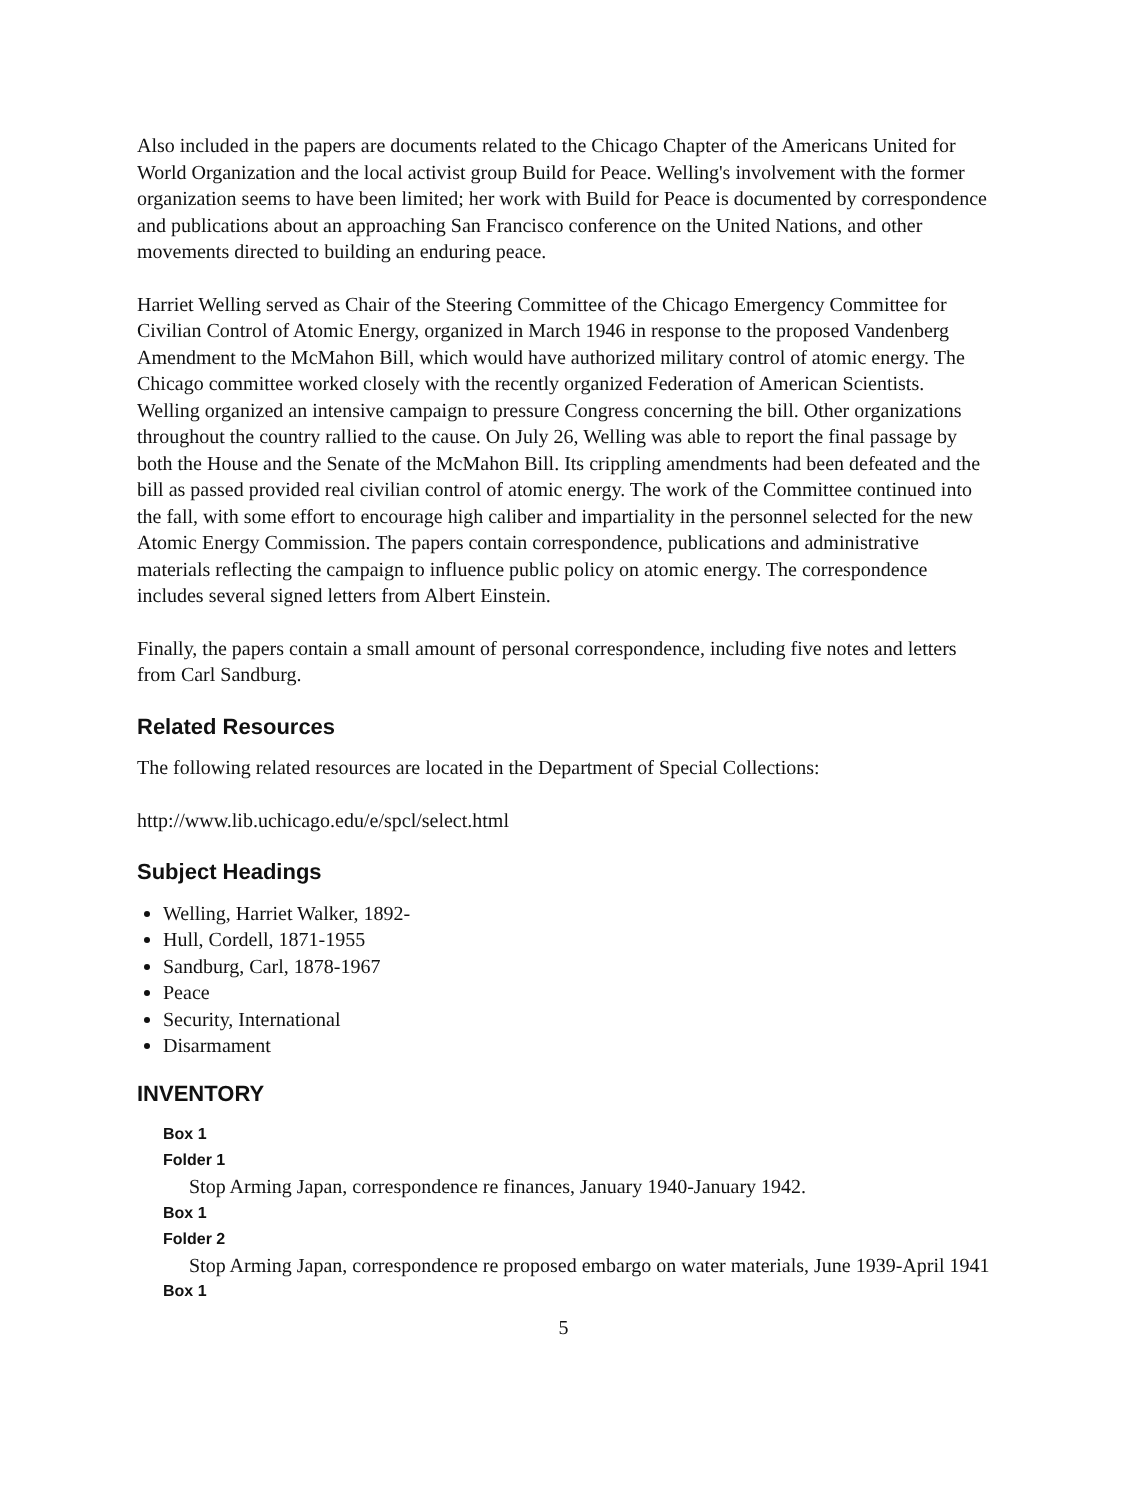Also included in the papers are documents related to the Chicago Chapter of the Americans United for World Organization and the local activist group Build for Peace. Welling's involvement with the former organization seems to have been limited; her work with Build for Peace is documented by correspondence and publications about an approaching San Francisco conference on the United Nations, and other movements directed to building an enduring peace.
Harriet Welling served as Chair of the Steering Committee of the Chicago Emergency Committee for Civilian Control of Atomic Energy, organized in March 1946 in response to the proposed Vandenberg Amendment to the McMahon Bill, which would have authorized military control of atomic energy. The Chicago committee worked closely with the recently organized Federation of American Scientists. Welling organized an intensive campaign to pressure Congress concerning the bill. Other organizations throughout the country rallied to the cause. On July 26, Welling was able to report the final passage by both the House and the Senate of the McMahon Bill. Its crippling amendments had been defeated and the bill as passed provided real civilian control of atomic energy. The work of the Committee continued into the fall, with some effort to encourage high caliber and impartiality in the personnel selected for the new Atomic Energy Commission. The papers contain correspondence, publications and administrative materials reflecting the campaign to influence public policy on atomic energy. The correspondence includes several signed letters from Albert Einstein.
Finally, the papers contain a small amount of personal correspondence, including five notes and letters from Carl Sandburg.
Related Resources
The following related resources are located in the Department of Special Collections:
http://www.lib.uchicago.edu/e/spcl/select.html
Subject Headings
Welling, Harriet Walker, 1892-
Hull, Cordell, 1871-1955
Sandburg, Carl, 1878-1967
Peace
Security, International
Disarmament
INVENTORY
Box 1
Folder 1
Stop Arming Japan, correspondence re finances, January 1940-January 1942.
Box 1
Folder 2
Stop Arming Japan, correspondence re proposed embargo on water materials, June 1939-April 1941
Box 1
5